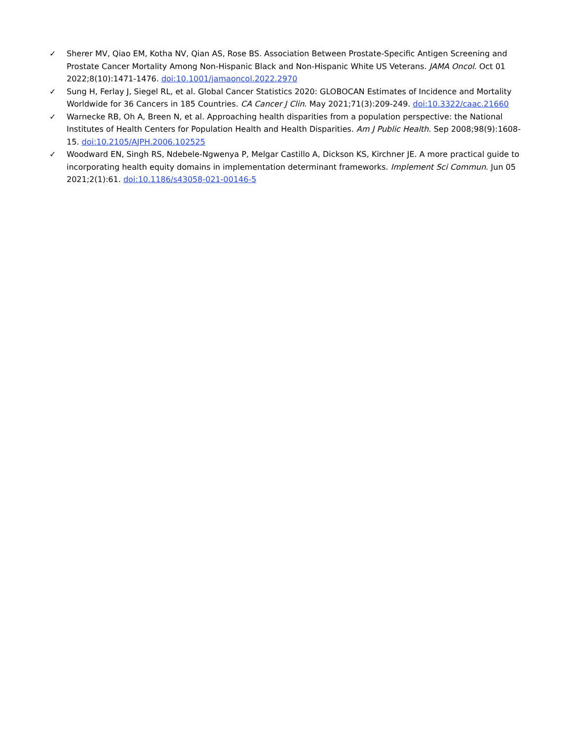✓ Sherer MV, Qiao EM, Kotha NV, Qian AS, Rose BS. Association Between Prostate-Specific Antigen Screening and Prostate Cancer Mortality Among Non-Hispanic Black and Non-Hispanic White US Veterans. JAMA Oncol. Oct 01 2022;8(10):1471-1476. doi:10.1001/jamaoncol.2022.2970
✓ Sung H, Ferlay J, Siegel RL, et al. Global Cancer Statistics 2020: GLOBOCAN Estimates of Incidence and Mortality Worldwide for 36 Cancers in 185 Countries. CA Cancer J Clin. May 2021;71(3):209-249. doi:10.3322/caac.21660
✓ Warnecke RB, Oh A, Breen N, et al. Approaching health disparities from a population perspective: the National Institutes of Health Centers for Population Health and Health Disparities. Am J Public Health. Sep 2008;98(9):1608-15. doi:10.2105/AJPH.2006.102525
✓ Woodward EN, Singh RS, Ndebele-Ngwenya P, Melgar Castillo A, Dickson KS, Kirchner JE. A more practical guide to incorporating health equity domains in implementation determinant frameworks. Implement Sci Commun. Jun 05 2021;2(1):61. doi:10.1186/s43058-021-00146-5